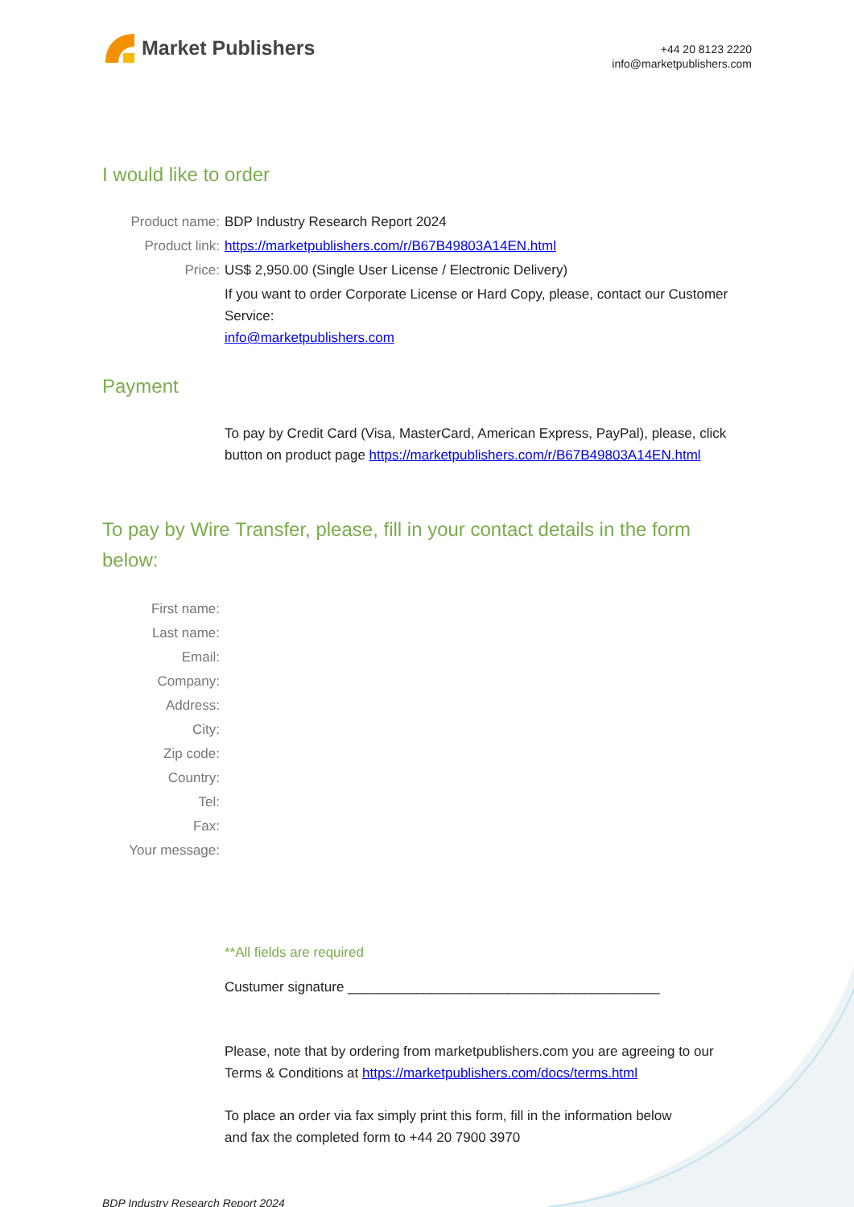Market Publishers
+44 20 8123 2220
info@marketpublishers.com
I would like to order
Product name: BDP Industry Research Report 2024
Product link: https://marketpublishers.com/r/B67B49803A14EN.html
Price: US$ 2,950.00 (Single User License / Electronic Delivery)
If you want to order Corporate License or Hard Copy, please, contact our Customer Service:
info@marketpublishers.com
Payment
To pay by Credit Card (Visa, MasterCard, American Express, PayPal), please, click button on product page https://marketpublishers.com/r/B67B49803A14EN.html
To pay by Wire Transfer, please, fill in your contact details in the form below:
First name:
Last name:
Email:
Company:
Address:
City:
Zip code:
Country:
Tel:
Fax:
Your message:
**All fields are required
Custumer signature _________________________________________
Please, note that by ordering from marketpublishers.com you are agreeing to our Terms & Conditions at https://marketpublishers.com/docs/terms.html
To place an order via fax simply print this form, fill in the information below
and fax the completed form to +44 20 7900 3970
BDP Industry Research Report 2024